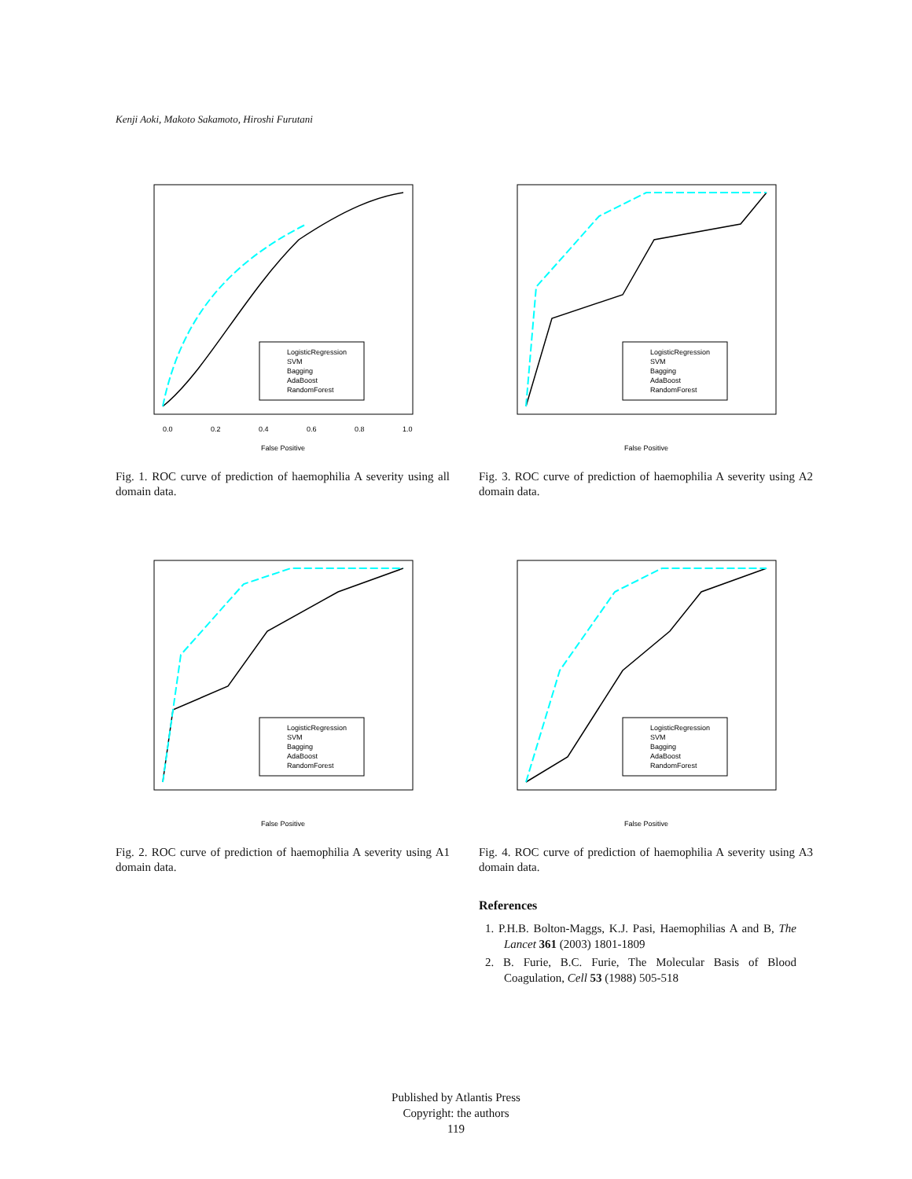Kenji Aoki, Makoto Sakamoto, Hiroshi Furutani
False Positive
0.0
0.2
0.4
0.6
0.8
1.0
LogisticRegression
SVM
Bagging
AdaBoost
RandomForest
Fig. 1. ROC curve of prediction of haemophilia A severity using all domain data.
False Positive
LogisticRegression
SVM
Bagging
AdaBoost
RandomForest
Fig. 3. ROC curve of prediction of haemophilia A severity using A2 domain data.
False Positive
LogisticRegression
SVM
Bagging
AdaBoost
RandomForest
Fig. 2. ROC curve of prediction of haemophilia A severity using A1 domain data.
False Positive
LogisticRegression
SVM
Bagging
AdaBoost
RandomForest
Fig. 4. ROC curve of prediction of haemophilia A severity using A3 domain data.
References
1. P.H.B. Bolton-Maggs, K.J. Pasi, Haemophilias A and B, The Lancet 361 (2003) 1801-1809
2. B. Furie, B.C. Furie, The Molecular Basis of Blood Coagulation, Cell 53 (1988) 505-518
Published by Atlantis Press
Copyright: the authors
119